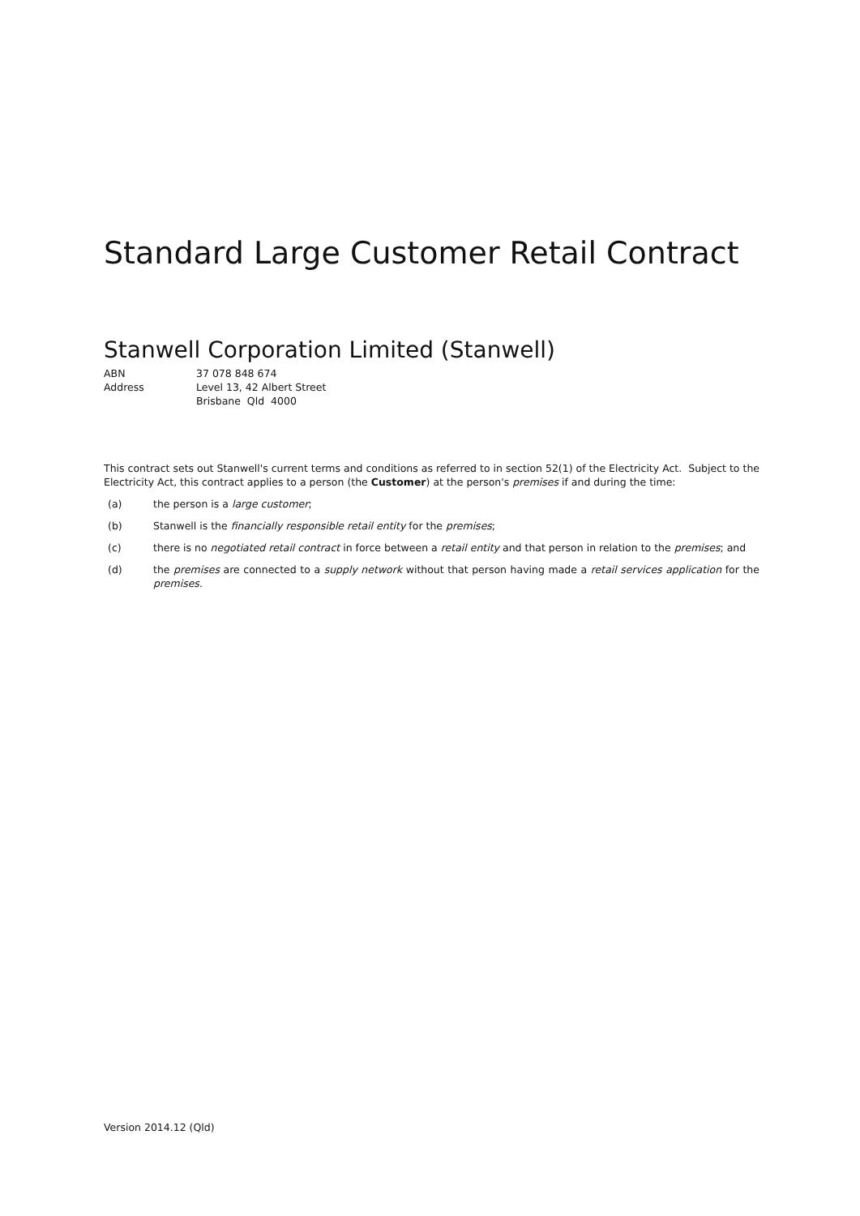Standard Large Customer Retail Contract
Stanwell Corporation Limited (Stanwell)
| ABN | 37 078 848 674 |
| Address | Level 13, 42 Albert Street Brisbane Qld 4000 |
This contract sets out Stanwell's current terms and conditions as referred to in section 52(1) of the Electricity Act. Subject to the Electricity Act, this contract applies to a person (the Customer) at the person's premises if and during the time:
(a) the person is a large customer;
(b) Stanwell is the financially responsible retail entity for the premises;
(c) there is no negotiated retail contract in force between a retail entity and that person in relation to the premises; and
(d) the premises are connected to a supply network without that person having made a retail services application for the premises.
Version 2014.12 (Qld)